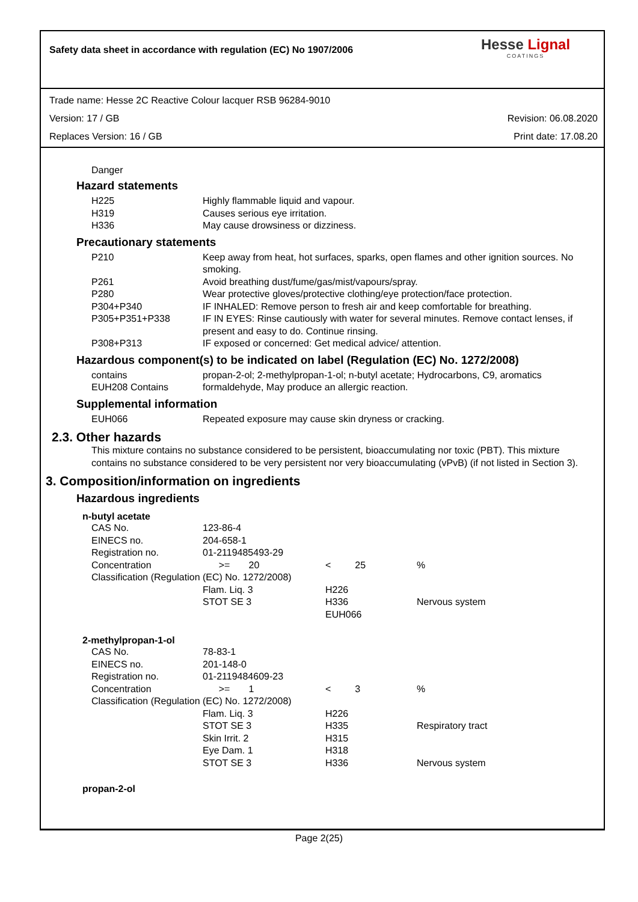Safety data sheet in accordance with regulation (EC) No 1907/2006
Hesse Lignal
COATINGS
Trade name: Hesse 2C Reactive Colour lacquer RSB 96284-9010
Version: 17 / GB Revision: 06.08.2020
Replaces Version: 16 / GB Print date: 17.08.20
Danger
Hazard statements
| H225 | Highly flammable liquid and vapour. |
| H319 | Causes serious eye irritation. |
| H336 | May cause drowsiness or dizziness. |
Precautionary statements
| P210 | Keep away from heat, hot surfaces, sparks, open flames and other ignition sources. No smoking. |
| P261 | Avoid breathing dust/fume/gas/mist/vapours/spray. |
| P280 | Wear protective gloves/protective clothing/eye protection/face protection. |
| P304+P340 | IF INHALED: Remove person to fresh air and keep comfortable for breathing. |
| P305+P351+P338 | IF IN EYES: Rinse cautiously with water for several minutes. Remove contact lenses, if present and easy to do. Continue rinsing. |
| P308+P313 | IF exposed or concerned: Get medical advice/ attention. |
Hazardous component(s) to be indicated on label (Regulation (EC) No. 1272/2008)
| contains | propan-2-ol; 2-methylpropan-1-ol; n-butyl acetate; Hydrocarbons, C9, aromatics |
| EUH208 Contains | formaldehyde, May produce an allergic reaction. |
Supplemental information
| EUH066 | Repeated exposure may cause skin dryness or cracking. |
2.3. Other hazards
This mixture contains no substance considered to be persistent, bioaccumulating nor toxic (PBT). This mixture contains no substance considered to be very persistent nor very bioaccumulating (vPvB) (if not listed in Section 3).
3. Composition/information on ingredients
Hazardous ingredients
n-butyl acetate
| CAS No. | 123-86-4 | | |
| EINECS no. | 204-658-1 | | |
| Registration no. | 01-2119485493-29 | | |
| Concentration | >= 20 | < 25 | % |
| Classification (Regulation (EC) No. 1272/2008) | | | |
| | Flam. Liq. 3 | H226 | |
| | STOT SE 3 | H336 EUH066 | Nervous system |
2-methylpropan-1-ol
| CAS No. | 78-83-1 | | |
| EINECS no. | 201-148-0 | | |
| Registration no. | 01-2119484609-23 | | |
| Concentration | >= 1 | < 3 | % |
| Classification (Regulation (EC) No. 1272/2008) | | | |
| | Flam. Liq. 3 | H226 | |
| | STOT SE 3 | H335 | Respiratory tract |
| | Skin Irrit. 2 | H315 | |
| | Eye Dam. 1 | H318 | |
| | STOT SE 3 | H336 | Nervous system |
propan-2-ol
Page 2(25)